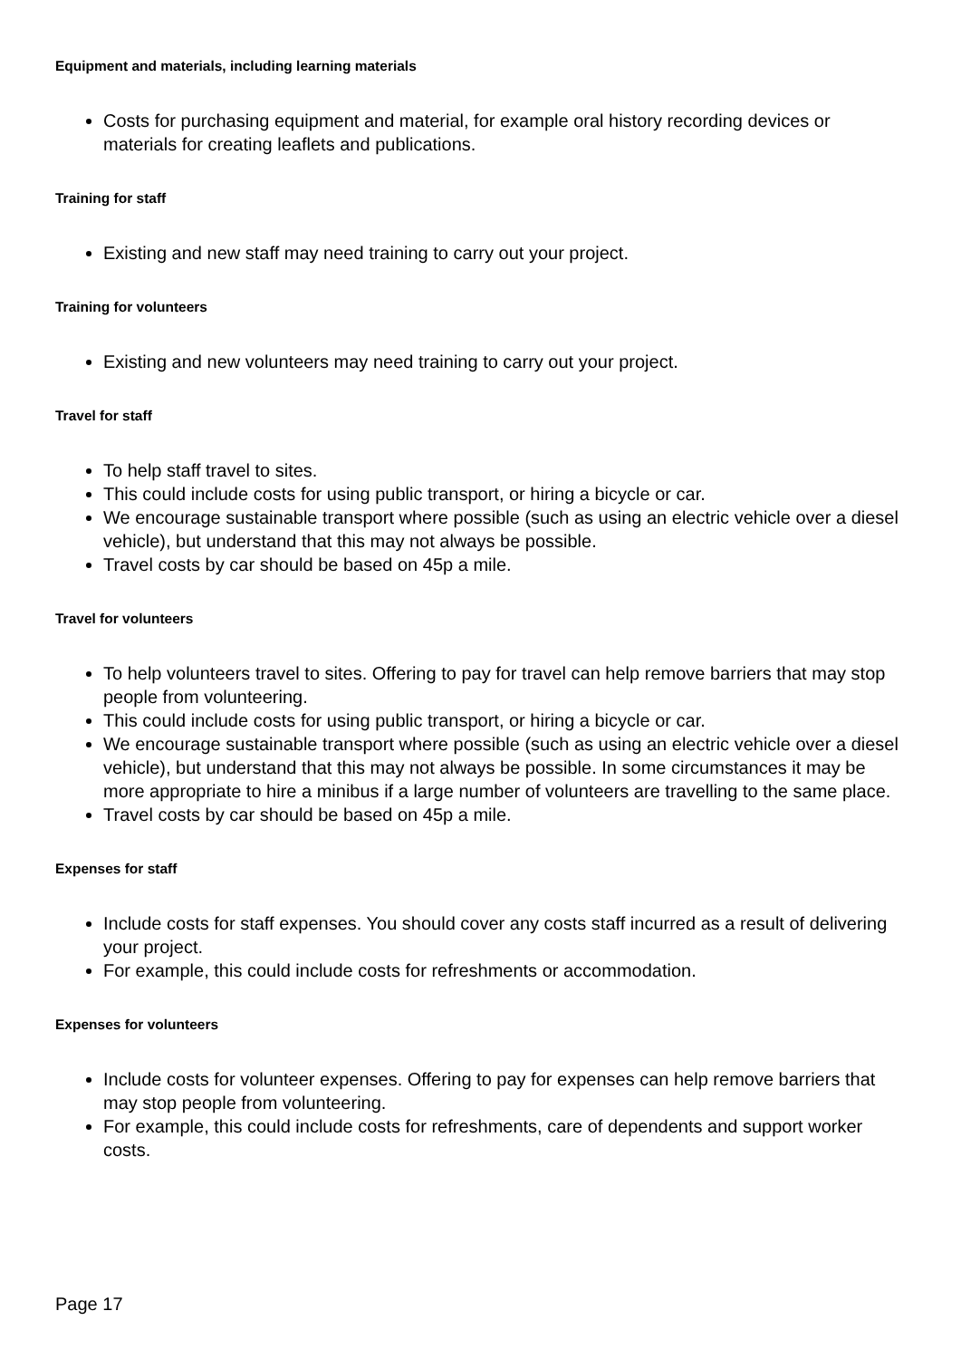Equipment and materials, including learning materials
Costs for purchasing equipment and material, for example oral history recording devices or materials for creating leaflets and publications.
Training for staff
Existing and new staff may need training to carry out your project.
Training for volunteers
Existing and new volunteers may need training to carry out your project.
Travel for staff
To help staff travel to sites.
This could include costs for using public transport, or hiring a bicycle or car.
We encourage sustainable transport where possible (such as using an electric vehicle over a diesel vehicle), but understand that this may not always be possible.
Travel costs by car should be based on 45p a mile.
Travel for volunteers
To help volunteers travel to sites. Offering to pay for travel can help remove barriers that may stop people from volunteering.
This could include costs for using public transport, or hiring a bicycle or car.
We encourage sustainable transport where possible (such as using an electric vehicle over a diesel vehicle), but understand that this may not always be possible. In some circumstances it may be more appropriate to hire a minibus if a large number of volunteers are travelling to the same place.
Travel costs by car should be based on 45p a mile.
Expenses for staff
Include costs for staff expenses. You should cover any costs staff incurred as a result of delivering your project.
For example, this could include costs for refreshments or accommodation.
Expenses for volunteers
Include costs for volunteer expenses. Offering to pay for expenses can help remove barriers that may stop people from volunteering.
For example, this could include costs for refreshments, care of dependents and support worker costs.
Page 17